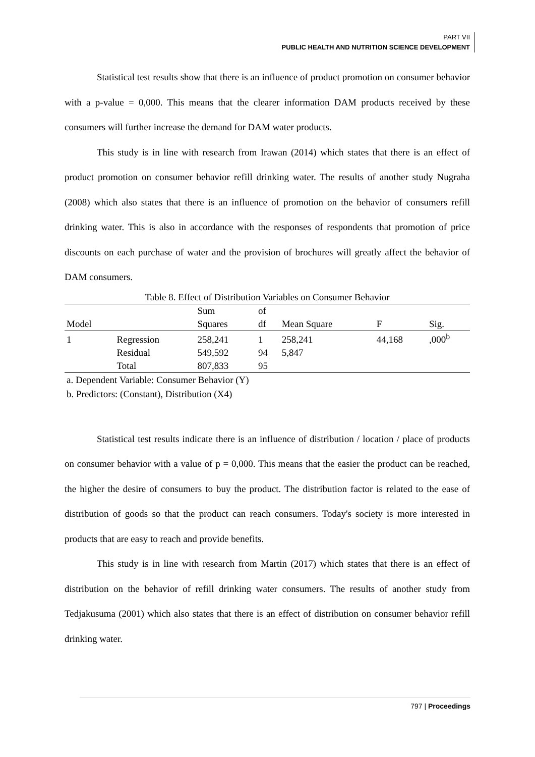PART VII
PUBLIC HEALTH AND NUTRITION SCIENCE DEVELOPMENT
Statistical test results show that there is an influence of product promotion on consumer behavior with a p-value = 0,000. This means that the clearer information DAM products received by these consumers will further increase the demand for DAM water products.
This study is in line with research from Irawan (2014) which states that there is an effect of product promotion on consumer behavior refill drinking water. The results of another study Nugraha (2008) which also states that there is an influence of promotion on the behavior of consumers refill drinking water. This is also in accordance with the responses of respondents that promotion of price discounts on each purchase of water and the provision of brochures will greatly affect the behavior of DAM consumers.
Table 8. Effect of Distribution Variables on Consumer Behavior
| | | Sum | of | | | |
| --- | --- | --- | --- | --- | --- | --- |
| Model | | Squares | df | Mean Square | F | Sig. |
| 1 | Regression | 258,241 | 1 | 258,241 | 44,168 | ,000<sup>b</sup> |
| | Residual | 549,592 | 94 | 5,847 | | |
| | Total | 807,833 | 95 | | | |
a. Dependent Variable: Consumer Behavior (Y)
b. Predictors: (Constant), Distribution (X4)
Statistical test results indicate there is an influence of distribution / location / place of products on consumer behavior with a value of p = 0,000. This means that the easier the product can be reached, the higher the desire of consumers to buy the product. The distribution factor is related to the ease of distribution of goods so that the product can reach consumers. Today's society is more interested in products that are easy to reach and provide benefits.
This study is in line with research from Martin (2017) which states that there is an effect of distribution on the behavior of refill drinking water consumers. The results of another study from Tedjakusuma (2001) which also states that there is an effect of distribution on consumer behavior refill drinking water.
797 | Proceedings